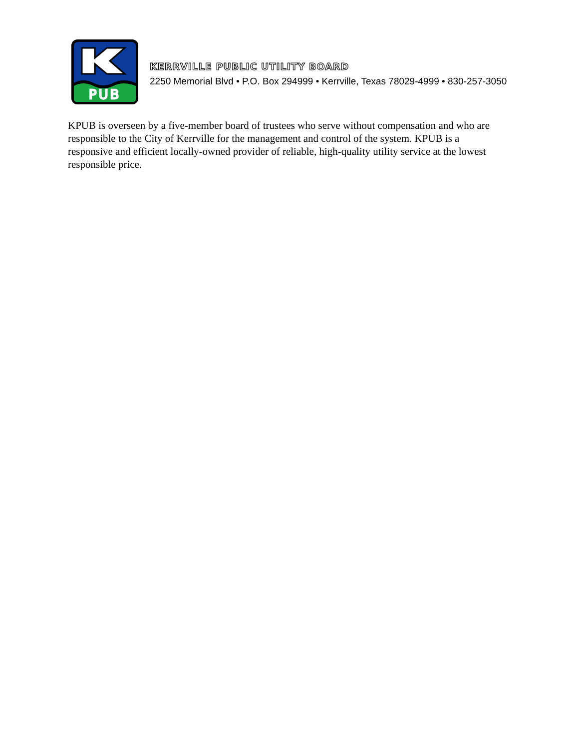PUB
KERRVILLE PUBLIC UTILITY BOARD
2250 Memorial Blvd • P.O. Box 294999 • Kerrville, Texas 78029-4999 • 830-257-3050
KPUB is overseen by a five-member board of trustees who serve without compensation and who are responsible to the City of Kerrville for the management and control of the system. KPUB is a responsive and efficient locally-owned provider of reliable, high-quality utility service at the lowest responsible price.